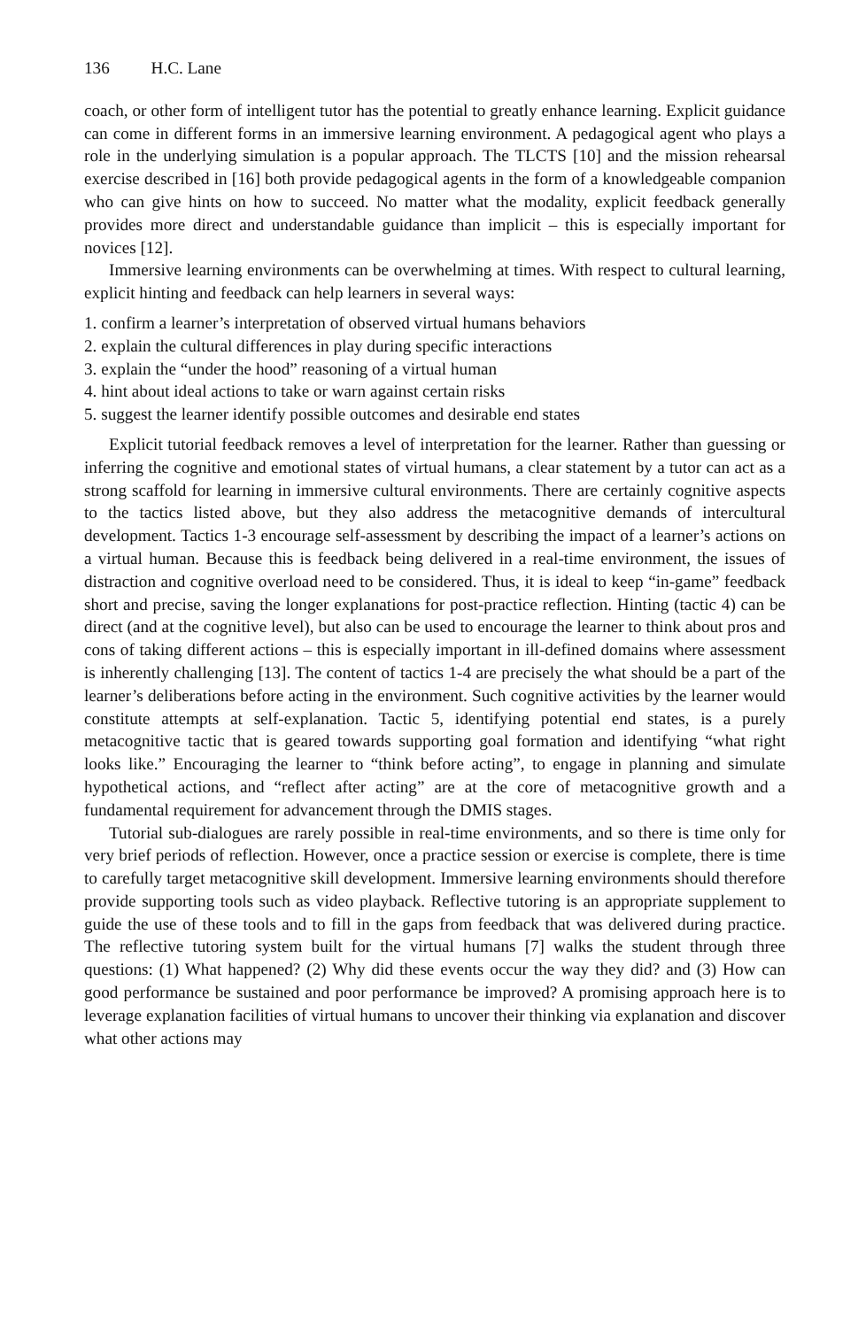136 H.C. Lane
coach, or other form of intelligent tutor has the potential to greatly enhance learning. Explicit guidance can come in different forms in an immersive learning environment. A pedagogical agent who plays a role in the underlying simulation is a popular approach. The TLCTS [10] and the mission rehearsal exercise described in [16] both provide pedagogical agents in the form of a knowledgeable companion who can give hints on how to succeed. No matter what the modality, explicit feedback generally provides more direct and understandable guidance than implicit – this is especially important for novices [12].
Immersive learning environments can be overwhelming at times. With respect to cultural learning, explicit hinting and feedback can help learners in several ways:
1. confirm a learner’s interpretation of observed virtual humans behaviors
2. explain the cultural differences in play during specific interactions
3. explain the “under the hood” reasoning of a virtual human
4. hint about ideal actions to take or warn against certain risks
5. suggest the learner identify possible outcomes and desirable end states
Explicit tutorial feedback removes a level of interpretation for the learner. Rather than guessing or inferring the cognitive and emotional states of virtual humans, a clear statement by a tutor can act as a strong scaffold for learning in immersive cultural environments. There are certainly cognitive aspects to the tactics listed above, but they also address the metacognitive demands of intercultural development. Tactics 1-3 encourage self-assessment by describing the impact of a learner’s actions on a virtual human. Because this is feedback being delivered in a real-time environment, the issues of distraction and cognitive overload need to be considered. Thus, it is ideal to keep “in-game” feedback short and precise, saving the longer explanations for post-practice reflection. Hinting (tactic 4) can be direct (and at the cognitive level), but also can be used to encourage the learner to think about pros and cons of taking different actions – this is especially important in ill-defined domains where assessment is inherently challenging [13]. The content of tactics 1-4 are precisely the what should be a part of the learner’s deliberations before acting in the environment. Such cognitive activities by the learner would constitute attempts at self-explanation. Tactic 5, identifying potential end states, is a purely metacognitive tactic that is geared towards supporting goal formation and identifying “what right looks like.” Encouraging the learner to “think before acting”, to engage in planning and simulate hypothetical actions, and “reflect after acting” are at the core of metacognitive growth and a fundamental requirement for advancement through the DMIS stages.
Tutorial sub-dialogues are rarely possible in real-time environments, and so there is time only for very brief periods of reflection. However, once a practice session or exercise is complete, there is time to carefully target metacognitive skill development. Immersive learning environments should therefore provide supporting tools such as video playback. Reflective tutoring is an appropriate supplement to guide the use of these tools and to fill in the gaps from feedback that was delivered during practice. The reflective tutoring system built for the virtual humans [7] walks the student through three questions: (1) What happened? (2) Why did these events occur the way they did? and (3) How can good performance be sustained and poor performance be improved? A promising approach here is to leverage explanation facilities of virtual humans to uncover their thinking via explanation and discover what other actions may